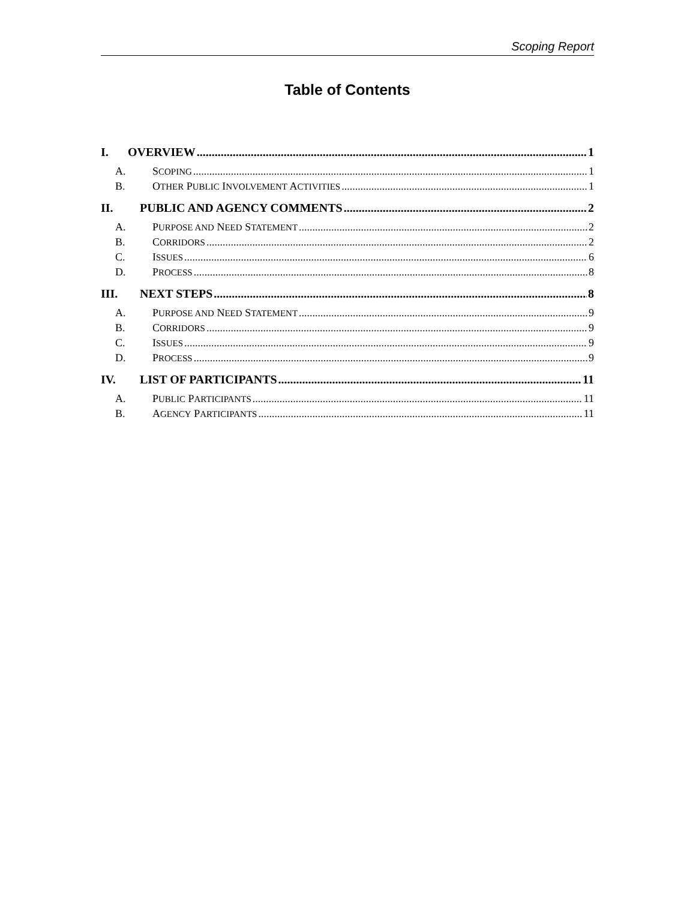Scoping Report
Table of Contents
I. OVERVIEW 1
A. SCOPING 1
B. OTHER PUBLIC INVOLVEMENT ACTIVITIES 1
II. PUBLIC AND AGENCY COMMENTS 2
A. PURPOSE AND NEED STATEMENT 2
B. CORRIDORS 2
C. ISSUES 6
D. PROCESS 8
III. NEXT STEPS 8
A. PURPOSE AND NEED STATEMENT 9
B. CORRIDORS 9
C. ISSUES 9
D. PROCESS 9
IV. LIST OF PARTICIPANTS 11
A. PUBLIC PARTICIPANTS 11
B. AGENCY PARTICIPANTS 11